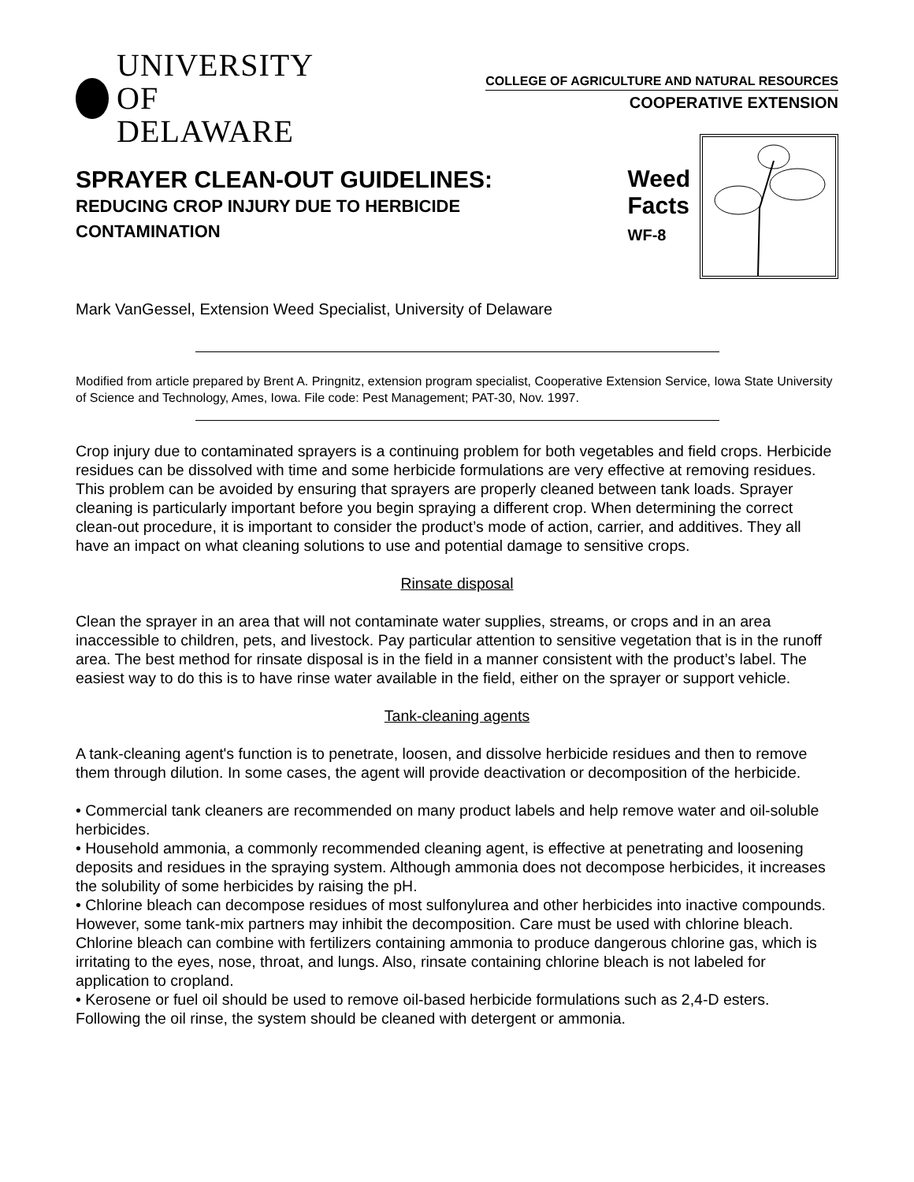UNIVERSITY OF
DELAWARE
COLLEGE OF AGRICULTURE AND NATURAL RESOURCES
COOPERATIVE EXTENSION
SPRAYER CLEAN-OUT GUIDELINES:
REDUCING CROP INJURY DUE TO HERBICIDE
CONTAMINATION
Weed
Facts
WF-8
Mark VanGessel, Extension Weed Specialist, University of Delaware
Modified from article prepared by Brent A. Pringnitz, extension program specialist, Cooperative Extension Service, Iowa State University of Science and Technology, Ames, Iowa. File code: Pest Management; PAT-30, Nov. 1997.
Crop injury due to contaminated sprayers is a continuing problem for both vegetables and field crops. Herbicide residues can be dissolved with time and some herbicide formulations are very effective at removing residues. This problem can be avoided by ensuring that sprayers are properly cleaned between tank loads. Sprayer cleaning is particularly important before you begin spraying a different crop. When determining the correct clean-out procedure, it is important to consider the product’s mode of action, carrier, and additives. They all have an impact on what cleaning solutions to use and potential damage to sensitive crops.
Rinsate disposal
Clean the sprayer in an area that will not contaminate water supplies, streams, or crops and in an area inaccessible to children, pets, and livestock. Pay particular attention to sensitive vegetation that is in the runoff area. The best method for rinsate disposal is in the field in a manner consistent with the product’s label. The easiest way to do this is to have rinse water available in the field, either on the sprayer or support vehicle.
Tank-cleaning agents
A tank-cleaning agent's function is to penetrate, loosen, and dissolve herbicide residues and then to remove them through dilution. In some cases, the agent will provide deactivation or decomposition of the herbicide.
• Commercial tank cleaners are recommended on many product labels and help remove water and oil-soluble herbicides.
• Household ammonia, a commonly recommended cleaning agent, is effective at penetrating and loosening deposits and residues in the spraying system. Although ammonia does not decompose herbicides, it increases the solubility of some herbicides by raising the pH.
• Chlorine bleach can decompose residues of most sulfonylurea and other herbicides into inactive compounds. However, some tank-mix partners may inhibit the decomposition. Care must be used with chlorine bleach. Chlorine bleach can combine with fertilizers containing ammonia to produce dangerous chlorine gas, which is irritating to the eyes, nose, throat, and lungs. Also, rinsate containing chlorine bleach is not labeled for application to cropland.
• Kerosene or fuel oil should be used to remove oil-based herbicide formulations such as 2,4-D esters. Following the oil rinse, the system should be cleaned with detergent or ammonia.